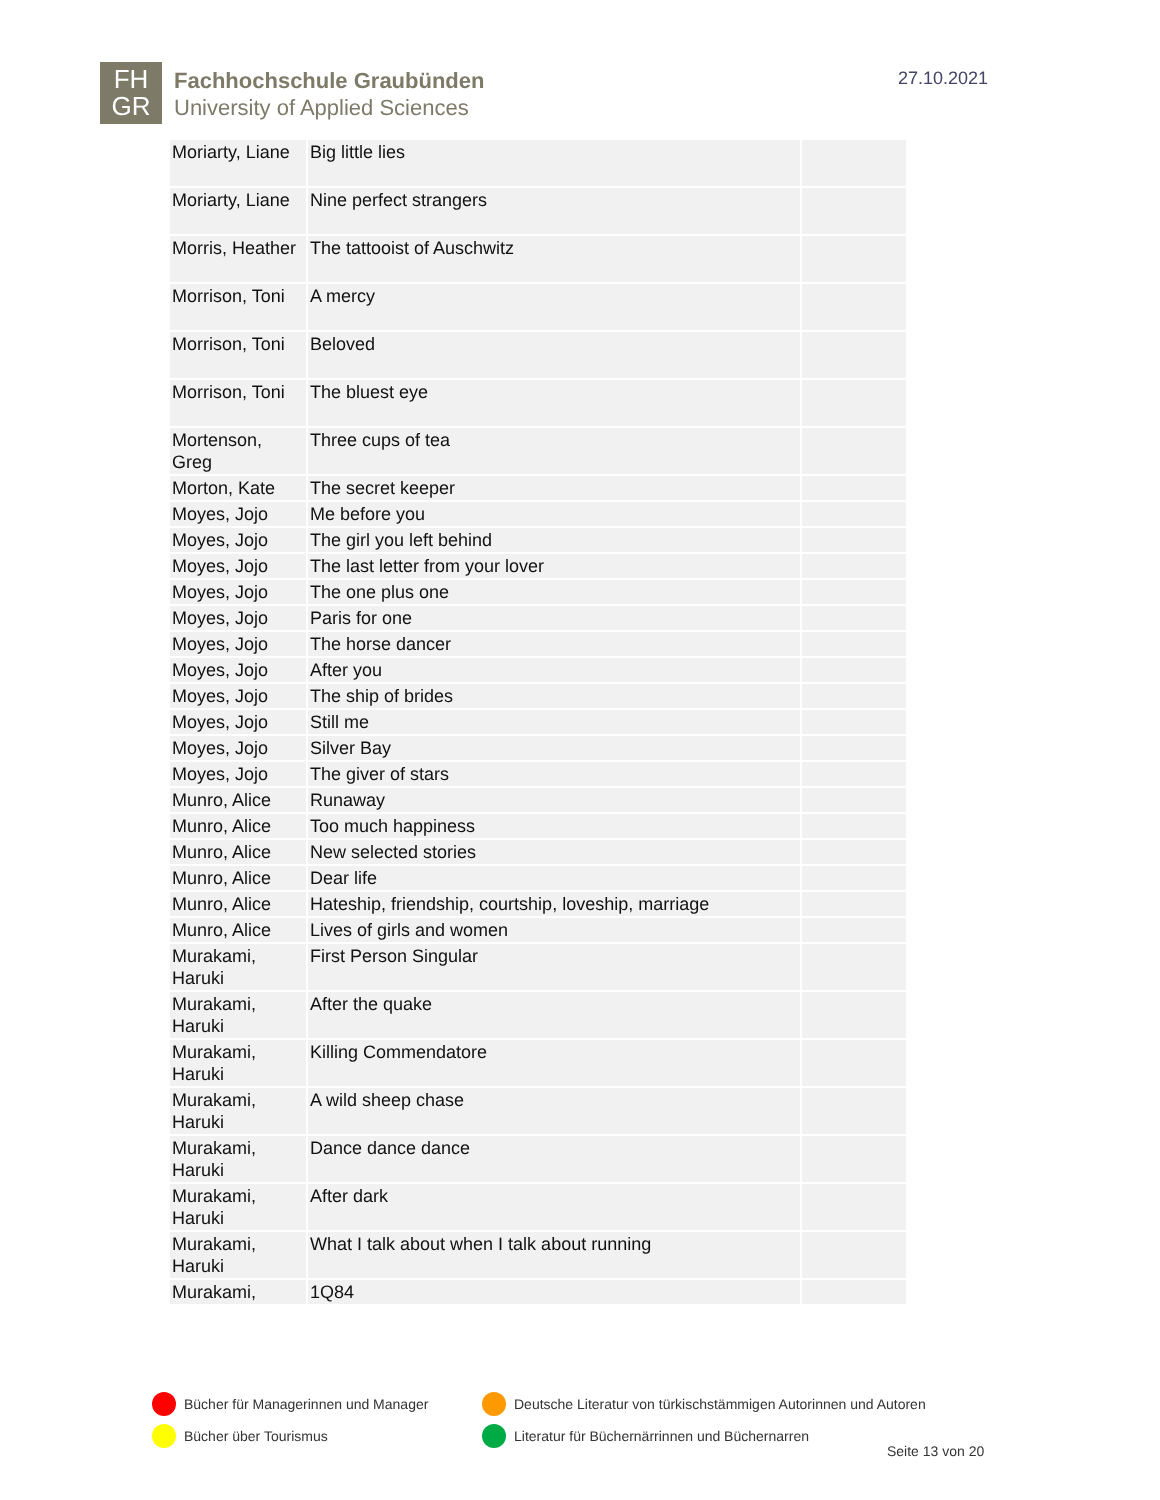FH
GR
Fachhochschule Graubünden
University of Applied Sciences
27.10.2021
| Moriarty, Liane | Big little lies | |
| Moriarty, Liane | Nine perfect strangers | |
| Morris, Heather | The tattooist of Auschwitz | |
| Morrison, Toni | A mercy | |
| Morrison, Toni | Beloved | |
| Morrison, Toni | The bluest eye | |
| Mortenson, Greg | Three cups of tea | |
| Morton, Kate | The secret keeper | |
| Moyes, Jojo | Me before you | |
| Moyes, Jojo | The girl you left behind | |
| Moyes, Jojo | The last letter from your lover | |
| Moyes, Jojo | The one plus one | |
| Moyes, Jojo | Paris for one | |
| Moyes, Jojo | The horse dancer | |
| Moyes, Jojo | After you | |
| Moyes, Jojo | The ship of brides | |
| Moyes, Jojo | Still me | |
| Moyes, Jojo | Silver Bay | |
| Moyes, Jojo | The giver of stars | |
| Munro, Alice | Runaway | |
| Munro, Alice | Too much happiness | |
| Munro, Alice | New selected stories | |
| Munro, Alice | Dear life | |
| Munro, Alice | Hateship, friendship, courtship, loveship, marriage | |
| Munro, Alice | Lives of girls and women | |
| Murakami, Haruki | First Person Singular | |
| Murakami, Haruki | After the quake | |
| Murakami, Haruki | Killing Commendatore | |
| Murakami, Haruki | A wild sheep chase | |
| Murakami, Haruki | Dance dance dance | |
| Murakami, Haruki | After dark | |
| Murakami, Haruki | What I talk about when I talk about running | |
| Murakami, | 1Q84 | |
Bücher für Managerinnen und Manager
Deutsche Literatur von türkischstämmigen Autorinnen und Autoren
Bücher über Tourismus
Literatur für Büchernärrinnen und Büchernarren
Seite 13 von 20